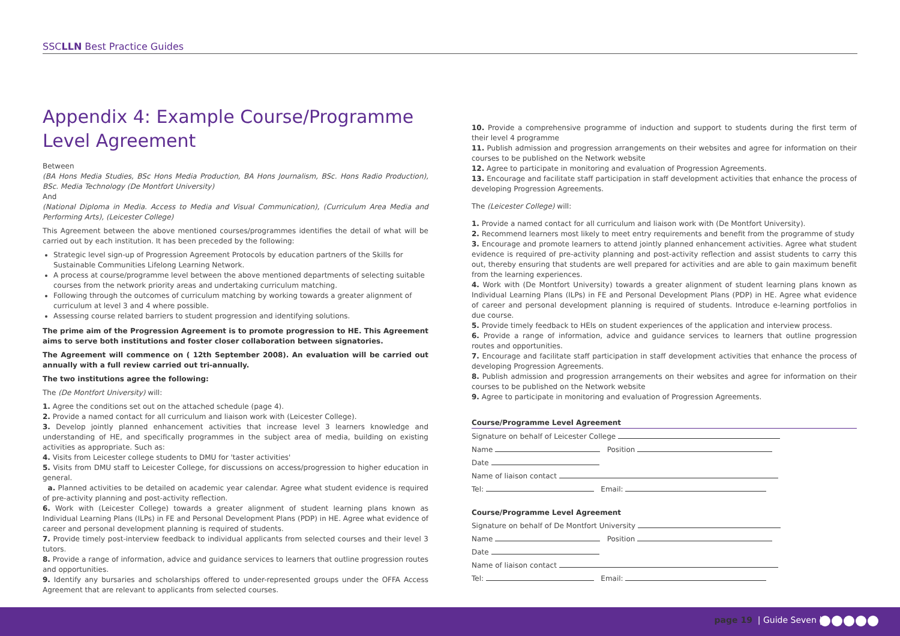SSCLLN Best Practice Guides
Appendix 4: Example Course/Programme Level Agreement
Between
(BA Hons Media Studies, BSc Hons Media Production, BA Hons Journalism, BSc. Hons Radio Production), BSc. Media Technology (De Montfort University)
And
(National Diploma in Media. Access to Media and Visual Communication), (Curriculum Area Media and Performing Arts), (Leicester College)
This Agreement between the above mentioned courses/programmes identifies the detail of what will be carried out by each institution. It has been preceded by the following:
Strategic level sign-up of Progression Agreement Protocols by education partners of the Skills for Sustainable Communities Lifelong Learning Network.
A process at course/programme level between the above mentioned departments of selecting suitable courses from the network priority areas and undertaking curriculum matching.
Following through the outcomes of curriculum matching by working towards a greater alignment of curriculum at level 3 and 4 where possible.
Assessing course related barriers to student progression and identifying solutions.
The prime aim of the Progression Agreement is to promote progression to HE. This Agreement aims to serve both institutions and foster closer collaboration between signatories.
The Agreement will commence on ( 12th September 2008). An evaluation will be carried out annually with a full review carried out tri-annually.
The two institutions agree the following:
The (De Montfort University) will:
1. Agree the conditions set out on the attached schedule (page 4).
2. Provide a named contact for all curriculum and liaison work with (Leicester College).
3. Develop jointly planned enhancement activities that increase level 3 learners knowledge and understanding of HE, and specifically programmes in the subject area of media, building on existing activities as appropriate. Such as:
4. Visits from Leicester college students to DMU for 'taster activities'
5. Visits from DMU staff to Leicester College, for discussions on access/progression to higher education in general.
a. Planned activities to be detailed on academic year calendar. Agree what student evidence is required of pre-activity planning and post-activity reflection.
6. Work with (Leicester College) towards a greater alignment of student learning plans known as Individual Learning Plans (ILPs) in FE and Personal Development Plans (PDP) in HE. Agree what evidence of career and personal development planning is required of students.
7. Provide timely post-interview feedback to individual applicants from selected courses and their level 3 tutors.
8. Provide a range of information, advice and guidance services to learners that outline progression routes and opportunities.
9. Identify any bursaries and scholarships offered to under-represented groups under the OFFA Access Agreement that are relevant to applicants from selected courses.
10. Provide a comprehensive programme of induction and support to students during the first term of their level 4 programme
11. Publish admission and progression arrangements on their websites and agree for information on their courses to be published on the Network website
12. Agree to participate in monitoring and evaluation of Progression Agreements.
13. Encourage and facilitate staff participation in staff development activities that enhance the process of developing Progression Agreements.
The (Leicester College) will:
1. Provide a named contact for all curriculum and liaison work with (De Montfort University).
2. Recommend learners most likely to meet entry requirements and benefit from the programme of study
3. Encourage and promote learners to attend jointly planned enhancement activities. Agree what student evidence is required of pre-activity planning and post-activity reflection and assist students to carry this out, thereby ensuring that students are well prepared for activities and are able to gain maximum benefit from the learning experiences.
4. Work with (De Montfort University) towards a greater alignment of student learning plans known as Individual Learning Plans (ILPs) in FE and Personal Development Plans (PDP) in HE. Agree what evidence of career and personal development planning is required of students. Introduce e-learning portfolios in due course.
5. Provide timely feedback to HEIs on student experiences of the application and interview process.
6. Provide a range of information, advice and guidance services to learners that outline progression routes and opportunities.
7. Encourage and facilitate staff participation in staff development activities that enhance the process of developing Progression Agreements.
8. Publish admission and progression arrangements on their websites and agree for information on their courses to be published on the Network website
9. Agree to participate in monitoring and evaluation of Progression Agreements.
Course/Programme Level Agreement
Signature on behalf of Leicester College
Name Position
Date
Name of liaison contact
Tel: Email:
Course/Programme Level Agreement
Signature on behalf of De Montfort University
Name Position
Date
Name of liaison contact
Tel: Email:
page 19 | Guide Seven |